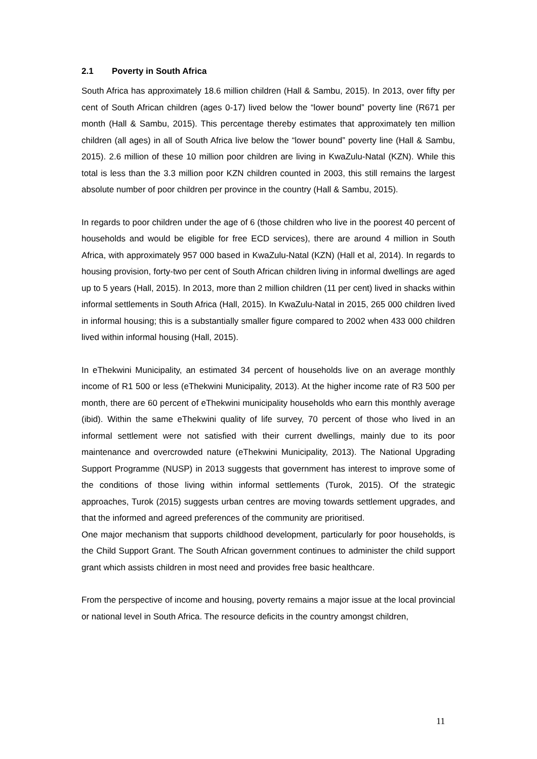2.1 Poverty in South Africa
South Africa has approximately 18.6 million children (Hall & Sambu, 2015). In 2013, over fifty per cent of South African children (ages 0-17) lived below the “lower bound” poverty line (R671 per month (Hall & Sambu, 2015). This percentage thereby estimates that approximately ten million children (all ages) in all of South Africa live below the “lower bound” poverty line (Hall & Sambu, 2015). 2.6 million of these 10 million poor children are living in KwaZulu-Natal (KZN). While this total is less than the 3.3 million poor KZN children counted in 2003, this still remains the largest absolute number of poor children per province in the country (Hall & Sambu, 2015).
In regards to poor children under the age of 6 (those children who live in the poorest 40 percent of households and would be eligible for free ECD services), there are around 4 million in South Africa, with approximately 957 000 based in KwaZulu-Natal (KZN) (Hall et al, 2014). In regards to housing provision, forty-two per cent of South African children living in informal dwellings are aged up to 5 years (Hall, 2015). In 2013, more than 2 million children (11 per cent) lived in shacks within informal settlements in South Africa (Hall, 2015). In KwaZulu-Natal in 2015, 265 000 children lived in informal housing; this is a substantially smaller figure compared to 2002 when 433 000 children lived within informal housing (Hall, 2015).
In eThekwini Municipality, an estimated 34 percent of households live on an average monthly income of R1 500 or less (eThekwini Municipality, 2013). At the higher income rate of R3 500 per month, there are 60 percent of eThekwini municipality households who earn this monthly average (ibid). Within the same eThekwini quality of life survey, 70 percent of those who lived in an informal settlement were not satisfied with their current dwellings, mainly due to its poor maintenance and overcrowded nature (eThekwini Municipality, 2013). The National Upgrading Support Programme (NUSP) in 2013 suggests that government has interest to improve some of the conditions of those living within informal settlements (Turok, 2015). Of the strategic approaches, Turok (2015) suggests urban centres are moving towards settlement upgrades, and that the informed and agreed preferences of the community are prioritised.
One major mechanism that supports childhood development, particularly for poor households, is the Child Support Grant. The South African government continues to administer the child support grant which assists children in most need and provides free basic healthcare.
From the perspective of income and housing, poverty remains a major issue at the local provincial or national level in South Africa. The resource deficits in the country amongst children,
11